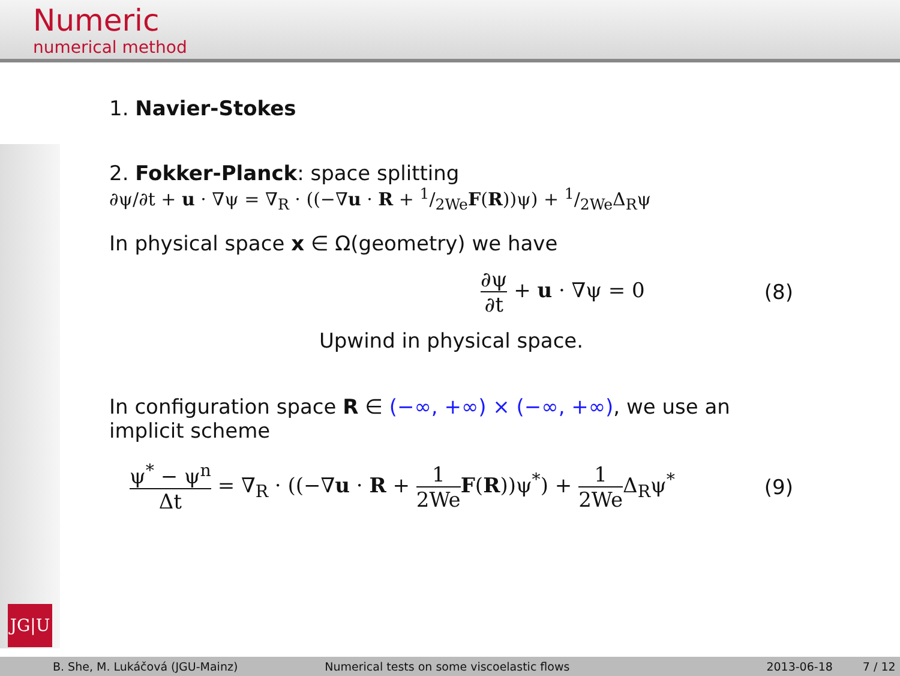Numeric
numerical method
JG|U
1. Navier-Stokes
2. Fokker-Planck: space splitting
∂ψ/∂t + u · ∇ψ = ∇<sub>R</sub> · ((−∇u · R + 1/2WeF(R))ψ) + 1/2WeΔ<sub>R</sub>ψ
In physical space x ∈ Ω(geometry) we have
∂ψ ∂t + u · ∇ψ = 0 (8)
Upwind in physical space.
In configuration space R ∈ (−∞, +∞) × (−∞, +∞), we use an implicit scheme
ψ<sup>*</sup> − ψ<sup>n</sup> Δt = ∇<sub>R</sub> · ((−∇u · R + 1 2We F(R))ψ<sup>*</sup>) + 1 2We Δ<sub>R</sub>ψ<sup>*</sup> (9)
B. She, M. Lukáčová (JGU-Mainz)
Numerical tests on some viscoelastic flows
2013-06-18 7 / 12